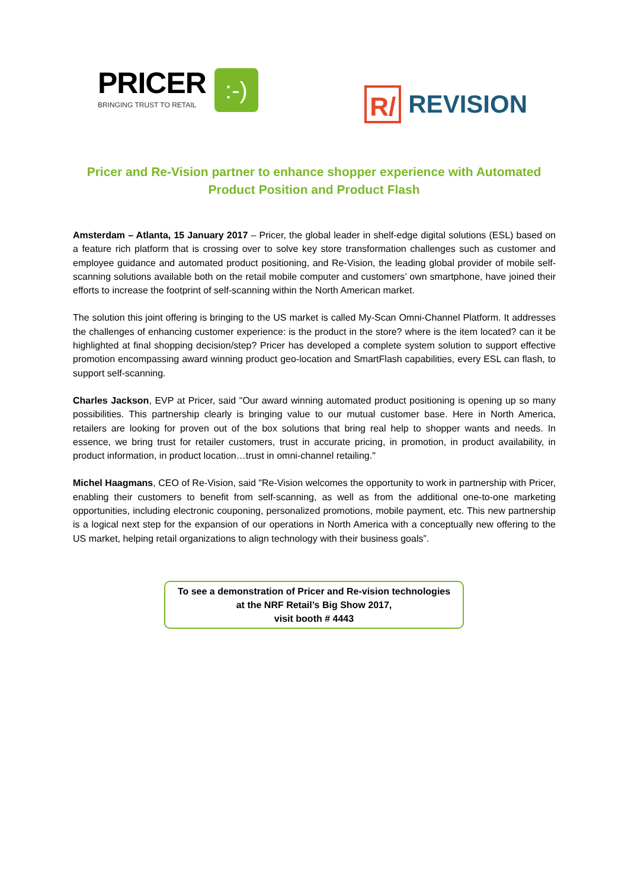PRICER BRINGING TRUST TO RETAIL:-)
R/
REVISION
Pricer and Re-Vision partner to enhance shopper experience with Automated Product Position and Product Flash
Amsterdam – Atlanta, 15 January 2017 – Pricer, the global leader in shelf-edge digital solutions (ESL) based on a feature rich platform that is crossing over to solve key store transformation challenges such as customer and employee guidance and automated product positioning, and Re-Vision, the leading global provider of mobile self-scanning solutions available both on the retail mobile computer and customers’ own smartphone, have joined their efforts to increase the footprint of self-scanning within the North American market.
The solution this joint offering is bringing to the US market is called My-Scan Omni-Channel Platform. It addresses the challenges of enhancing customer experience: is the product in the store? where is the item located? can it be highlighted at final shopping decision/step? Pricer has developed a complete system solution to support effective promotion encompassing award winning product geo-location and SmartFlash capabilities, every ESL can flash, to support self-scanning.
Charles Jackson, EVP at Pricer, said "Our award winning automated product positioning is opening up so many possibilities. This partnership clearly is bringing value to our mutual customer base. Here in North America, retailers are looking for proven out of the box solutions that bring real help to shopper wants and needs. In essence, we bring trust for retailer customers, trust in accurate pricing, in promotion, in product availability, in product information, in product location…trust in omni-channel retailing."
Michel Haagmans, CEO of Re-Vision, said "Re-Vision welcomes the opportunity to work in partnership with Pricer, enabling their customers to benefit from self-scanning, as well as from the additional one-to-one marketing opportunities, including electronic couponing, personalized promotions, mobile payment, etc. This new partnership is a logical next step for the expansion of our operations in North America with a conceptually new offering to the US market, helping retail organizations to align technology with their business goals”.
To see a demonstration of Pricer and Re-vision technologies
at the NRF Retail’s Big Show 2017,
visit booth # 4443